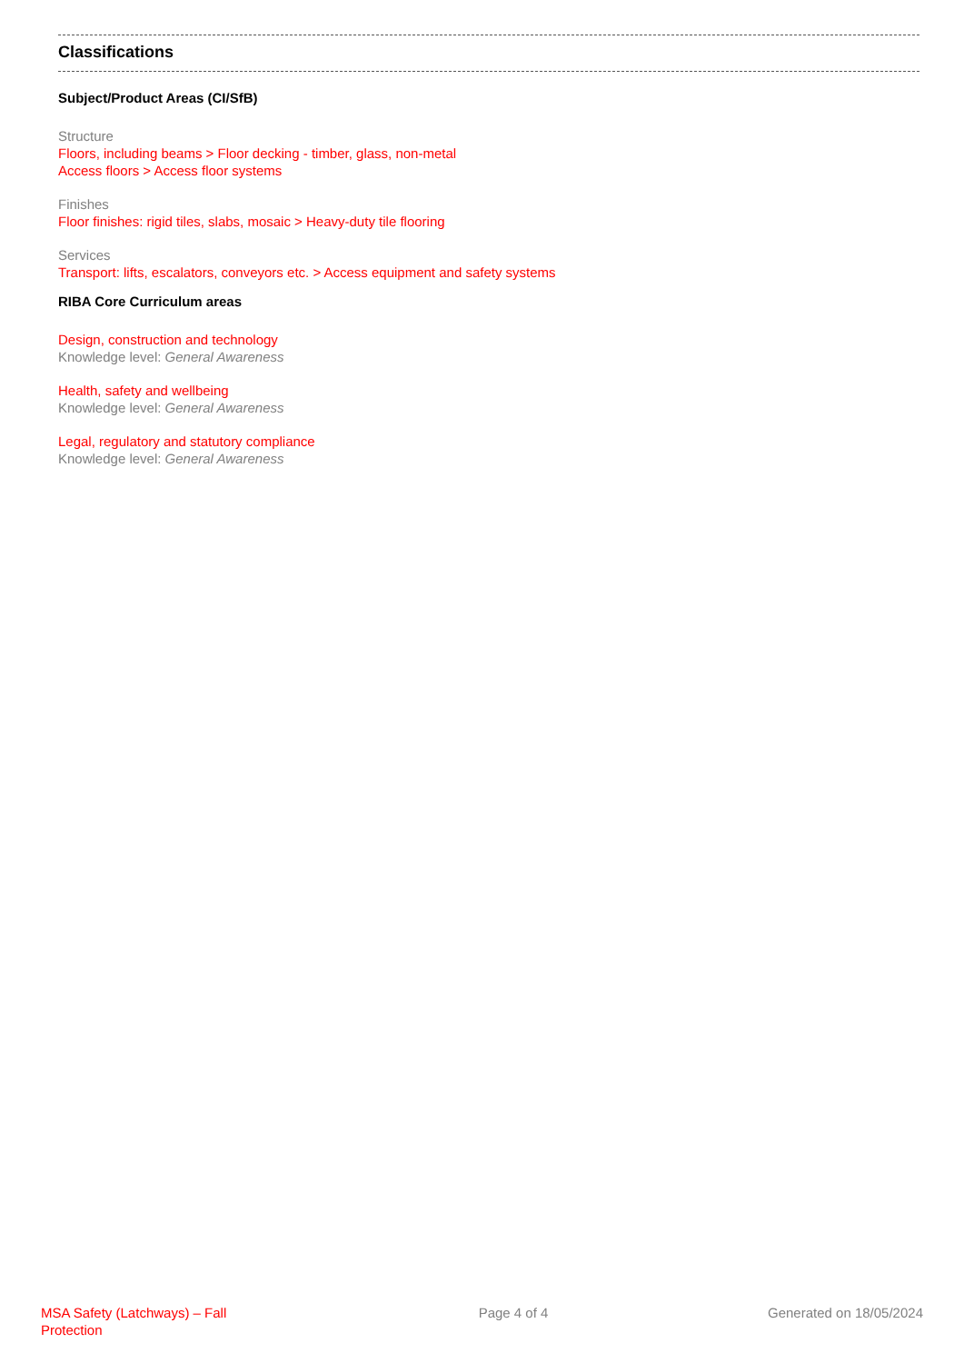Classifications
Subject/Product Areas (CI/SfB)
Structure
Floors, including beams > Floor decking - timber, glass, non-metal
Access floors > Access floor systems
Finishes
Floor finishes: rigid tiles, slabs, mosaic > Heavy-duty tile flooring
Services
Transport: lifts, escalators, conveyors etc. > Access equipment and safety systems
RIBA Core Curriculum areas
Design, construction and technology
Knowledge level: General Awareness
Health, safety and wellbeing
Knowledge level: General Awareness
Legal, regulatory and statutory compliance
Knowledge level: General Awareness
MSA Safety (Latchways) – Fall Protection
Page 4 of 4 Generated on 18/05/2024